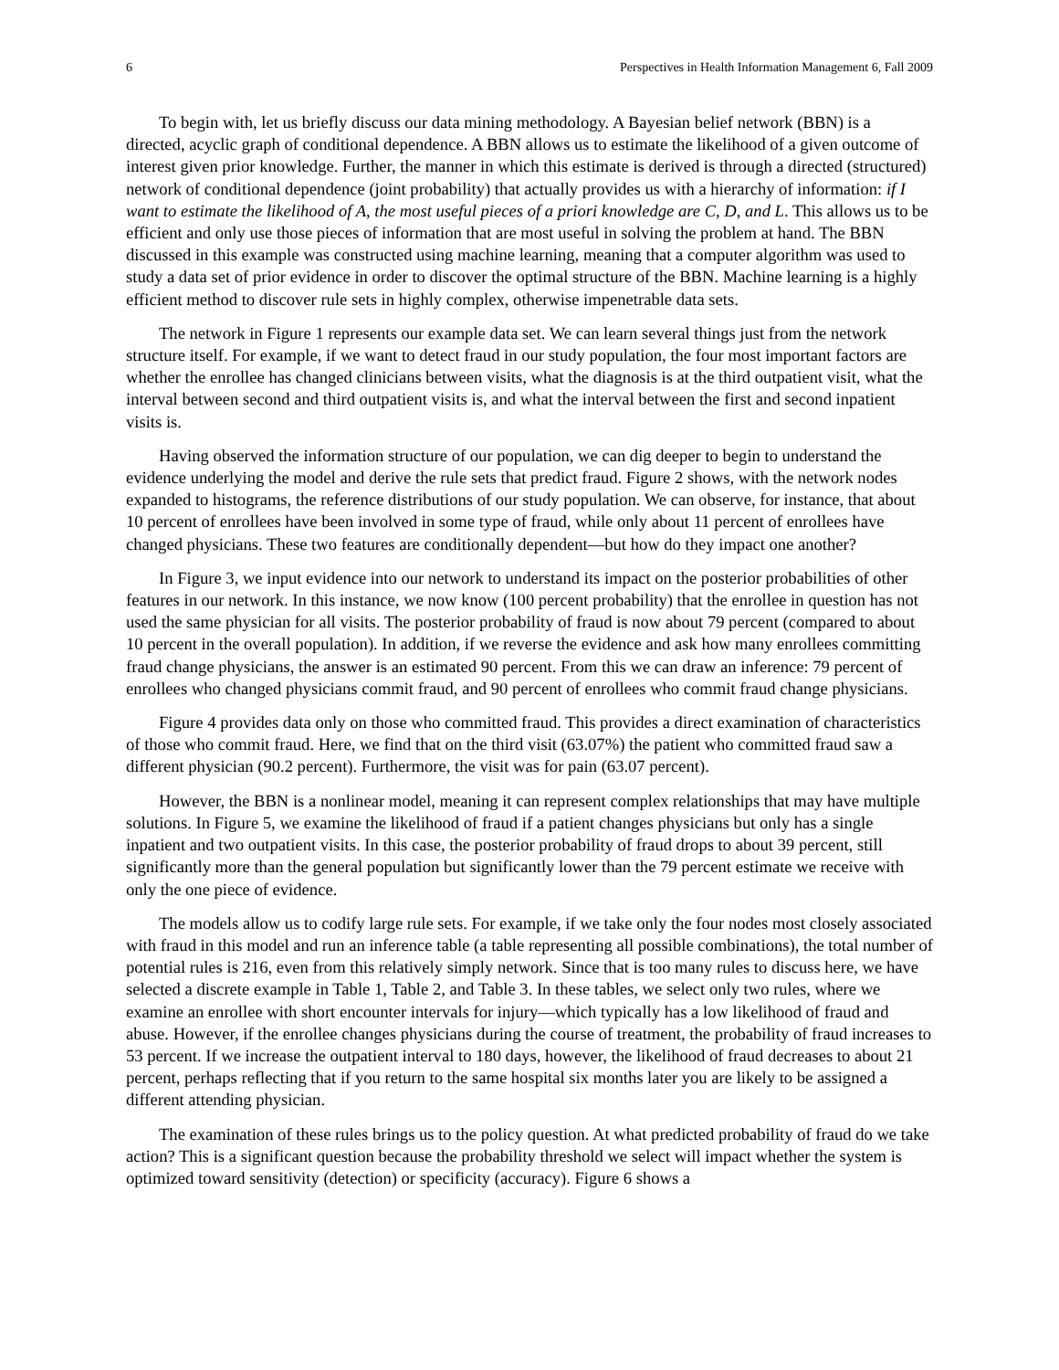6 Perspectives in Health Information Management 6, Fall 2009
To begin with, let us briefly discuss our data mining methodology. A Bayesian belief network (BBN) is a directed, acyclic graph of conditional dependence. A BBN allows us to estimate the likelihood of a given outcome of interest given prior knowledge. Further, the manner in which this estimate is derived is through a directed (structured) network of conditional dependence (joint probability) that actually provides us with a hierarchy of information: if I want to estimate the likelihood of A, the most useful pieces of a priori knowledge are C, D, and L. This allows us to be efficient and only use those pieces of information that are most useful in solving the problem at hand. The BBN discussed in this example was constructed using machine learning, meaning that a computer algorithm was used to study a data set of prior evidence in order to discover the optimal structure of the BBN. Machine learning is a highly efficient method to discover rule sets in highly complex, otherwise impenetrable data sets.
The network in Figure 1 represents our example data set. We can learn several things just from the network structure itself. For example, if we want to detect fraud in our study population, the four most important factors are whether the enrollee has changed clinicians between visits, what the diagnosis is at the third outpatient visit, what the interval between second and third outpatient visits is, and what the interval between the first and second inpatient visits is.
Having observed the information structure of our population, we can dig deeper to begin to understand the evidence underlying the model and derive the rule sets that predict fraud. Figure 2 shows, with the network nodes expanded to histograms, the reference distributions of our study population. We can observe, for instance, that about 10 percent of enrollees have been involved in some type of fraud, while only about 11 percent of enrollees have changed physicians. These two features are conditionally dependent—but how do they impact one another?
In Figure 3, we input evidence into our network to understand its impact on the posterior probabilities of other features in our network. In this instance, we now know (100 percent probability) that the enrollee in question has not used the same physician for all visits. The posterior probability of fraud is now about 79 percent (compared to about 10 percent in the overall population). In addition, if we reverse the evidence and ask how many enrollees committing fraud change physicians, the answer is an estimated 90 percent. From this we can draw an inference: 79 percent of enrollees who changed physicians commit fraud, and 90 percent of enrollees who commit fraud change physicians.
Figure 4 provides data only on those who committed fraud. This provides a direct examination of characteristics of those who commit fraud. Here, we find that on the third visit (63.07%) the patient who committed fraud saw a different physician (90.2 percent). Furthermore, the visit was for pain (63.07 percent).
However, the BBN is a nonlinear model, meaning it can represent complex relationships that may have multiple solutions. In Figure 5, we examine the likelihood of fraud if a patient changes physicians but only has a single inpatient and two outpatient visits. In this case, the posterior probability of fraud drops to about 39 percent, still significantly more than the general population but significantly lower than the 79 percent estimate we receive with only the one piece of evidence.
The models allow us to codify large rule sets. For example, if we take only the four nodes most closely associated with fraud in this model and run an inference table (a table representing all possible combinations), the total number of potential rules is 216, even from this relatively simply network. Since that is too many rules to discuss here, we have selected a discrete example in Table 1, Table 2, and Table 3. In these tables, we select only two rules, where we examine an enrollee with short encounter intervals for injury—which typically has a low likelihood of fraud and abuse. However, if the enrollee changes physicians during the course of treatment, the probability of fraud increases to 53 percent. If we increase the outpatient interval to 180 days, however, the likelihood of fraud decreases to about 21 percent, perhaps reflecting that if you return to the same hospital six months later you are likely to be assigned a different attending physician.
The examination of these rules brings us to the policy question. At what predicted probability of fraud do we take action? This is a significant question because the probability threshold we select will impact whether the system is optimized toward sensitivity (detection) or specificity (accuracy). Figure 6 shows a